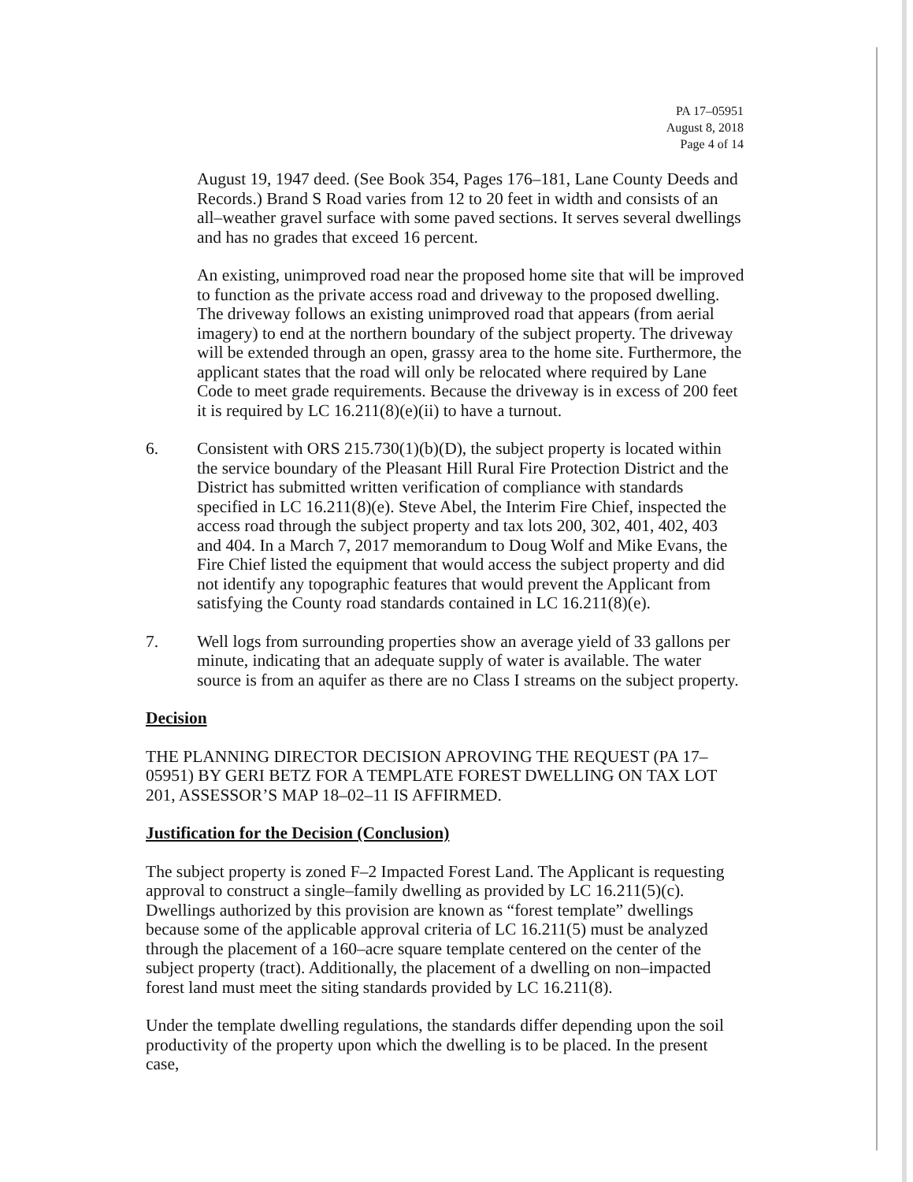PA 17–05951
August 8, 2018
Page 4 of 14
August 19, 1947 deed. (See Book 354, Pages 176–181, Lane County Deeds and Records.) Brand S Road varies from 12 to 20 feet in width and consists of an all–weather gravel surface with some paved sections. It serves several dwellings and has no grades that exceed 16 percent.
An existing, unimproved road near the proposed home site that will be improved to function as the private access road and driveway to the proposed dwelling. The driveway follows an existing unimproved road that appears (from aerial imagery) to end at the northern boundary of the subject property. The driveway will be extended through an open, grassy area to the home site. Furthermore, the applicant states that the road will only be relocated where required by Lane Code to meet grade requirements. Because the driveway is in excess of 200 feet it is required by LC 16.211(8)(e)(ii) to have a turnout.
6. Consistent with ORS 215.730(1)(b)(D), the subject property is located within the service boundary of the Pleasant Hill Rural Fire Protection District and the District has submitted written verification of compliance with standards specified in LC 16.211(8)(e). Steve Abel, the Interim Fire Chief, inspected the access road through the subject property and tax lots 200, 302, 401, 402, 403 and 404. In a March 7, 2017 memorandum to Doug Wolf and Mike Evans, the Fire Chief listed the equipment that would access the subject property and did not identify any topographic features that would prevent the Applicant from satisfying the County road standards contained in LC 16.211(8)(e).
7. Well logs from surrounding properties show an average yield of 33 gallons per minute, indicating that an adequate supply of water is available. The water source is from an aquifer as there are no Class I streams on the subject property.
Decision
THE PLANNING DIRECTOR DECISION APROVING THE REQUEST (PA 17–05951) BY GERI BETZ FOR A TEMPLATE FOREST DWELLING ON TAX LOT 201, ASSESSOR’S MAP 18–02–11 IS AFFIRMED.
Justification for the Decision (Conclusion)
The subject property is zoned F–2 Impacted Forest Land. The Applicant is requesting approval to construct a single–family dwelling as provided by LC 16.211(5)(c). Dwellings authorized by this provision are known as “forest template” dwellings because some of the applicable approval criteria of LC 16.211(5) must be analyzed through the placement of a 160–acre square template centered on the center of the subject property (tract). Additionally, the placement of a dwelling on non–impacted forest land must meet the siting standards provided by LC 16.211(8).
Under the template dwelling regulations, the standards differ depending upon the soil productivity of the property upon which the dwelling is to be placed. In the present case,